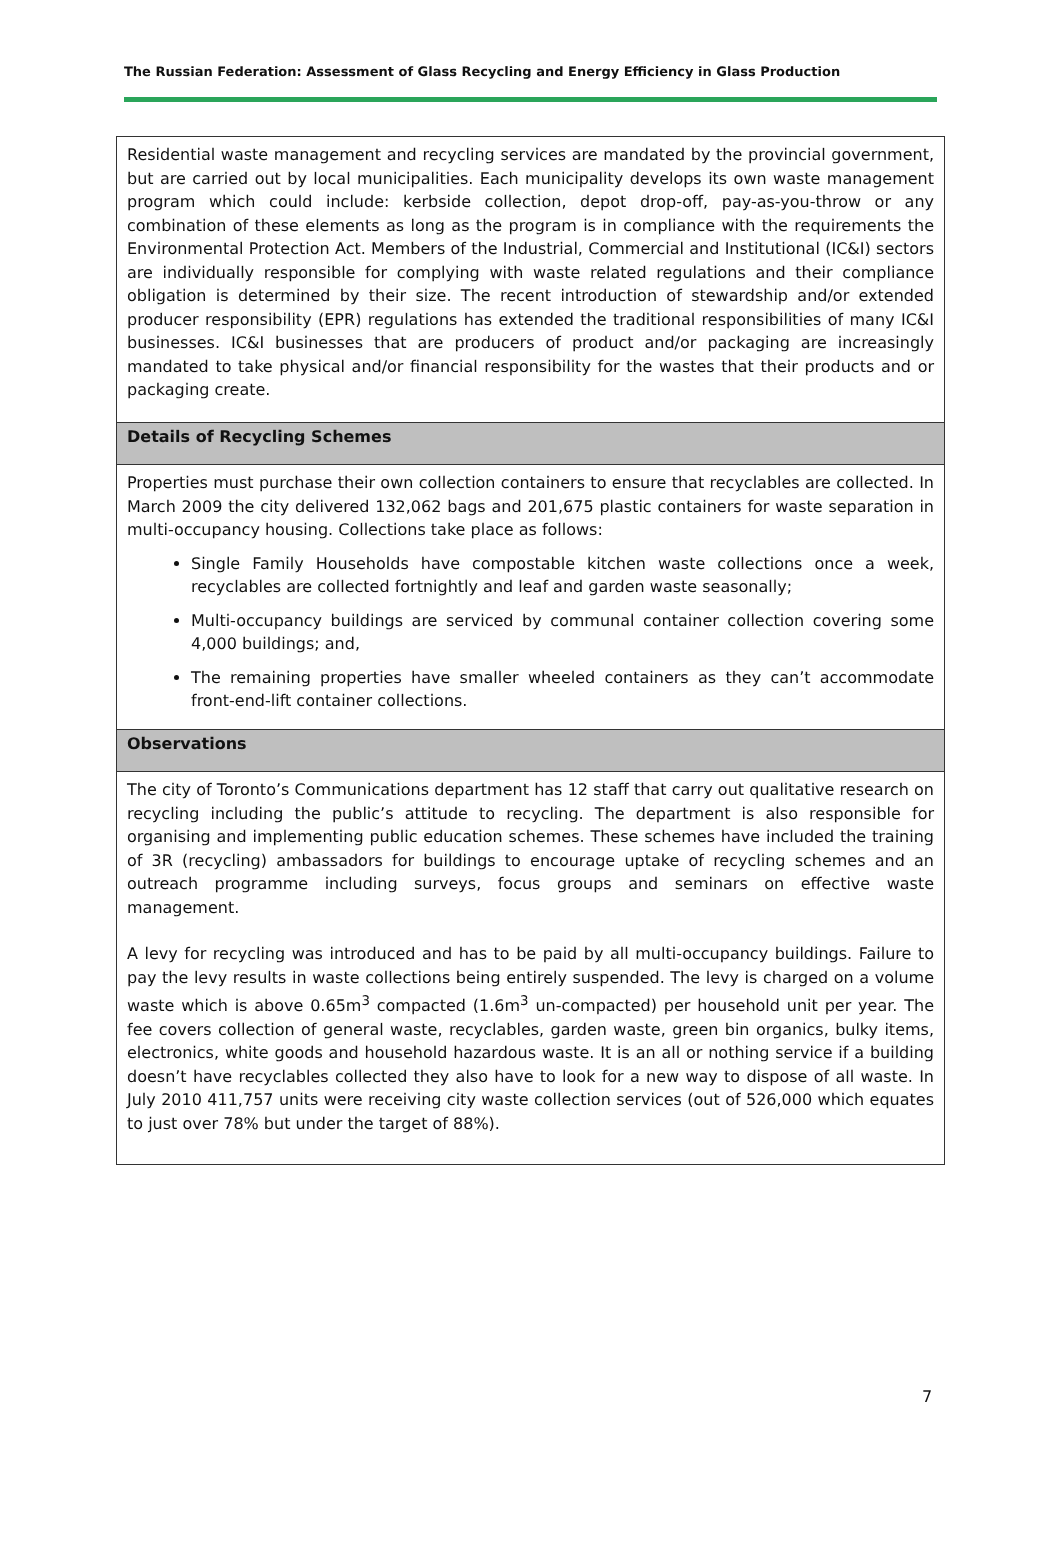The Russian Federation: Assessment of Glass Recycling and Energy Efficiency in Glass Production
| Residential waste management and recycling services are mandated by the provincial government, but are carried out by local municipalities. Each municipality develops its own waste management program which could include: kerbside collection, depot drop-off, pay-as-you-throw or any combination of these elements as long as the program is in compliance with the requirements the Environmental Protection Act. Members of the Industrial, Commercial and Institutional (IC&I) sectors are individually responsible for complying with waste related regulations and their compliance obligation is determined by their size. The recent introduction of stewardship and/or extended producer responsibility (EPR) regulations has extended the traditional responsibilities of many IC&I businesses. IC&I businesses that are producers of product and/or packaging are increasingly mandated to take physical and/or financial responsibility for the wastes that their products and or packaging create. |
| Details of Recycling Schemes |
| Properties must purchase their own collection containers to ensure that recyclables are collected. In March 2009 the city delivered 132,062 bags and 201,675 plastic containers for waste separation in multi-occupancy housing. Collections take place as follows: Single Family Households have compostable kitchen waste collections once a week, recyclables are collected fortnightly and leaf and garden waste seasonally; Multi-occupancy buildings are serviced by communal container collection covering some 4,000 buildings; and, The remaining properties have smaller wheeled containers as they can’t accommodate front-end-lift container collections. |
| Observations |
| The city of Toronto’s Communications department has 12 staff that carry out qualitative research on recycling including the public’s attitude to recycling. The department is also responsible for organising and implementing public education schemes. These schemes have included the training of 3R (recycling) ambassadors for buildings to encourage uptake of recycling schemes and an outreach programme including surveys, focus groups and seminars on effective waste management. A levy for recycling was introduced and has to be paid by all multi-occupancy buildings. Failure to pay the levy results in waste collections being entirely suspended. The levy is charged on a volume waste which is above 0.65m<sup>3</sup> compacted (1.6m<sup>3</sup> un-compacted) per household unit per year. The fee covers collection of general waste, recyclables, garden waste, green bin organics, bulky items, electronics, white goods and household hazardous waste. It is an all or nothing service if a building doesn’t have recyclables collected they also have to look for a new way to dispose of all waste. In July 2010 411,757 units were receiving city waste collection services (out of 526,000 which equates to just over 78% but under the target of 88%). |
7